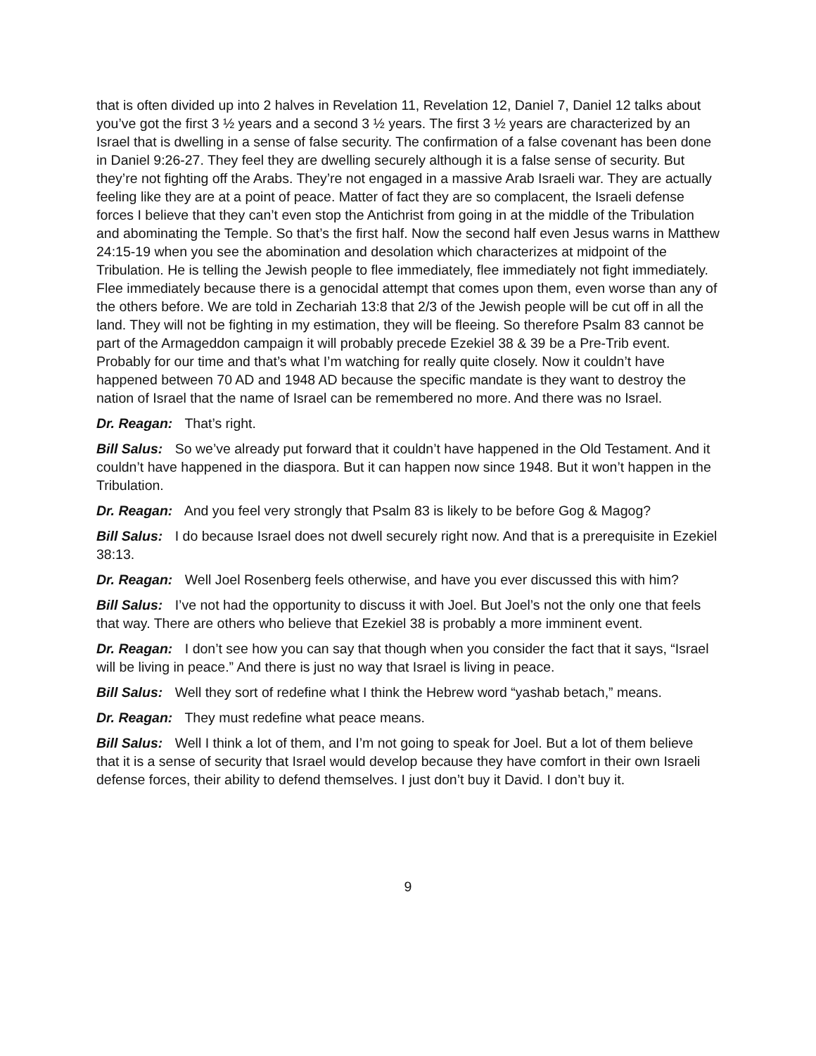that is often divided up into 2 halves in Revelation 11, Revelation 12, Daniel 7, Daniel 12 talks about you’ve got the first 3 ½ years and a second 3 ½ years. The first 3 ½ years are characterized by an Israel that is dwelling in a sense of false security. The confirmation of a false covenant has been done in Daniel 9:26-27. They feel they are dwelling securely although it is a false sense of security. But they’re not fighting off the Arabs. They’re not engaged in a massive Arab Israeli war. They are actually feeling like they are at a point of peace. Matter of fact they are so complacent, the Israeli defense forces I believe that they can’t even stop the Antichrist from going in at the middle of the Tribulation and abominating the Temple. So that’s the first half. Now the second half even Jesus warns in Matthew 24:15-19 when you see the abomination and desolation which characterizes at midpoint of the Tribulation. He is telling the Jewish people to flee immediately, flee immediately not fight immediately. Flee immediately because there is a genocidal attempt that comes upon them, even worse than any of the others before. We are told in Zechariah 13:8 that 2/3 of the Jewish people will be cut off in all the land. They will not be fighting in my estimation, they will be fleeing. So therefore Psalm 83 cannot be part of the Armageddon campaign it will probably precede Ezekiel 38 & 39 be a Pre-Trib event. Probably for our time and that’s what I’m watching for really quite closely. Now it couldn’t have happened between 70 AD and 1948 AD because the specific mandate is they want to destroy the nation of Israel that the name of Israel can be remembered no more. And there was no Israel.
Dr. Reagan: That’s right.
Bill Salus: So we’ve already put forward that it couldn’t have happened in the Old Testament. And it couldn’t have happened in the diaspora. But it can happen now since 1948. But it won’t happen in the Tribulation.
Dr. Reagan: And you feel very strongly that Psalm 83 is likely to be before Gog & Magog?
Bill Salus: I do because Israel does not dwell securely right now. And that is a prerequisite in Ezekiel 38:13.
Dr. Reagan: Well Joel Rosenberg feels otherwise, and have you ever discussed this with him?
Bill Salus: I’ve not had the opportunity to discuss it with Joel. But Joel’s not the only one that feels that way. There are others who believe that Ezekiel 38 is probably a more imminent event.
Dr. Reagan: I don’t see how you can say that though when you consider the fact that it says, “Israel will be living in peace.” And there is just no way that Israel is living in peace.
Bill Salus: Well they sort of redefine what I think the Hebrew word “yashab betach,” means.
Dr. Reagan: They must redefine what peace means.
Bill Salus: Well I think a lot of them, and I’m not going to speak for Joel. But a lot of them believe that it is a sense of security that Israel would develop because they have comfort in their own Israeli defense forces, their ability to defend themselves. I just don’t buy it David. I don’t buy it.
9